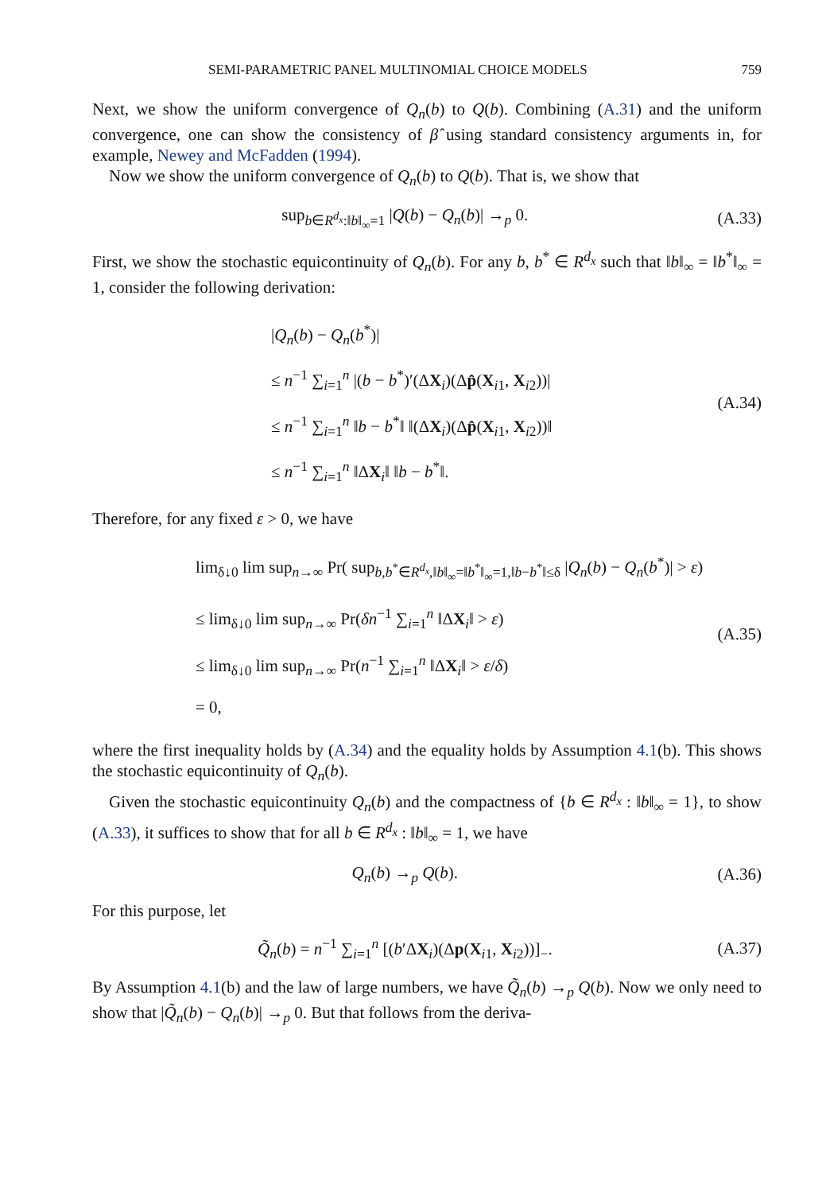SEMI-PARAMETRIC PANEL MULTINOMIAL CHOICE MODELS 759
Next, we show the uniform convergence of Q<sub>n</sub>(b) to Q(b). Combining (A.31) and the uniform convergence, one can show the consistency of β̂ using standard consistency arguments in, for example, Newey and McFadden (1994).
Now we show the uniform convergence of Q<sub>n</sub>(b) to Q(b). That is, we show that
sup<sub>b∈R<sup>d<sub>x</sub></sup>:‖b‖<sub>∞</sub>=1</sub> |Q(b) − Q<sub>n</sub>(b)| →<sub>p</sub> 0.
(A.33)
First, we show the stochastic equicontinuity of Q<sub>n</sub>(b). For any b, b<sup>*</sup> ∈ R<sup>d<sub>x</sub></sup> such that ‖b‖<sub>∞</sub> = ‖b<sup>*</sup>‖<sub>∞</sub> = 1, consider the following derivation:
|Q<sub>n</sub>(b) − Q<sub>n</sub>(b<sup>*</sup>)|
≤ n<sup>−1</sup> ∑<sub>i=1</sub><sup>n</sup> |(b − b<sup>*</sup>)′(ΔX<sub>i</sub>)(Δp̂(X<sub>i1</sub>, X<sub>i2</sub>))|
≤ n<sup>−1</sup> ∑<sub>i=1</sub><sup>n</sup> ‖b − b<sup>*</sup>‖ ‖(ΔX<sub>i</sub>)(Δp̂(X<sub>i1</sub>, X<sub>i2</sub>))‖
≤ n<sup>−1</sup> ∑<sub>i=1</sub><sup>n</sup> ‖ΔX<sub>i</sub>‖ ‖b − b<sup>*</sup>‖.
(A.34)
Therefore, for any fixed ε > 0, we have
lim<sub>δ↓0</sub> lim sup<sub>n→∞</sub> Pr( sup<sub>b,b<sup>*</sup>∈R<sup>d<sub>x</sub></sup>,‖b‖<sub>∞</sub>=‖b<sup>*</sup>‖<sub>∞</sub>=1,‖b−b<sup>*</sup>‖≤δ</sub> |Q<sub>n</sub>(b) − Q<sub>n</sub>(b<sup>*</sup>)| > ε)
≤ lim<sub>δ↓0</sub> lim sup<sub>n→∞</sub> Pr(δn<sup>−1</sup> ∑<sub>i=1</sub><sup>n</sup> ‖ΔX<sub>i</sub>‖ > ε)
≤ lim<sub>δ↓0</sub> lim sup<sub>n→∞</sub> Pr(n<sup>−1</sup> ∑<sub>i=1</sub><sup>n</sup> ‖ΔX<sub>i</sub>‖ > ε/δ)
= 0,
(A.35)
where the first inequality holds by (A.34) and the equality holds by Assumption 4.1(b). This shows the stochastic equicontinuity of Q<sub>n</sub>(b).
Given the stochastic equicontinuity Q<sub>n</sub>(b) and the compactness of {b ∈ R<sup>d<sub>x</sub></sup> : ‖b‖<sub>∞</sub> = 1}, to show (A.33), it suffices to show that for all b ∈ R<sup>d<sub>x</sub></sup> : ‖b‖<sub>∞</sub> = 1, we have
Q<sub>n</sub>(b) →<sub>p</sub> Q(b). (A.36)
For this purpose, let
Q̃<sub>n</sub>(b) = n<sup>−1</sup> ∑<sub>i=1</sub><sup>n</sup> [(b′ΔX<sub>i</sub>)(Δp(X<sub>i1</sub>, X<sub>i2</sub>))]<sub>−</sub>.
(A.37)
By Assumption 4.1(b) and the law of large numbers, we have Q̃<sub>n</sub>(b) →<sub>p</sub> Q(b). Now we only need to show that |Q̃<sub>n</sub>(b) − Q<sub>n</sub>(b)| →<sub>p</sub> 0. But that follows from the deriva-